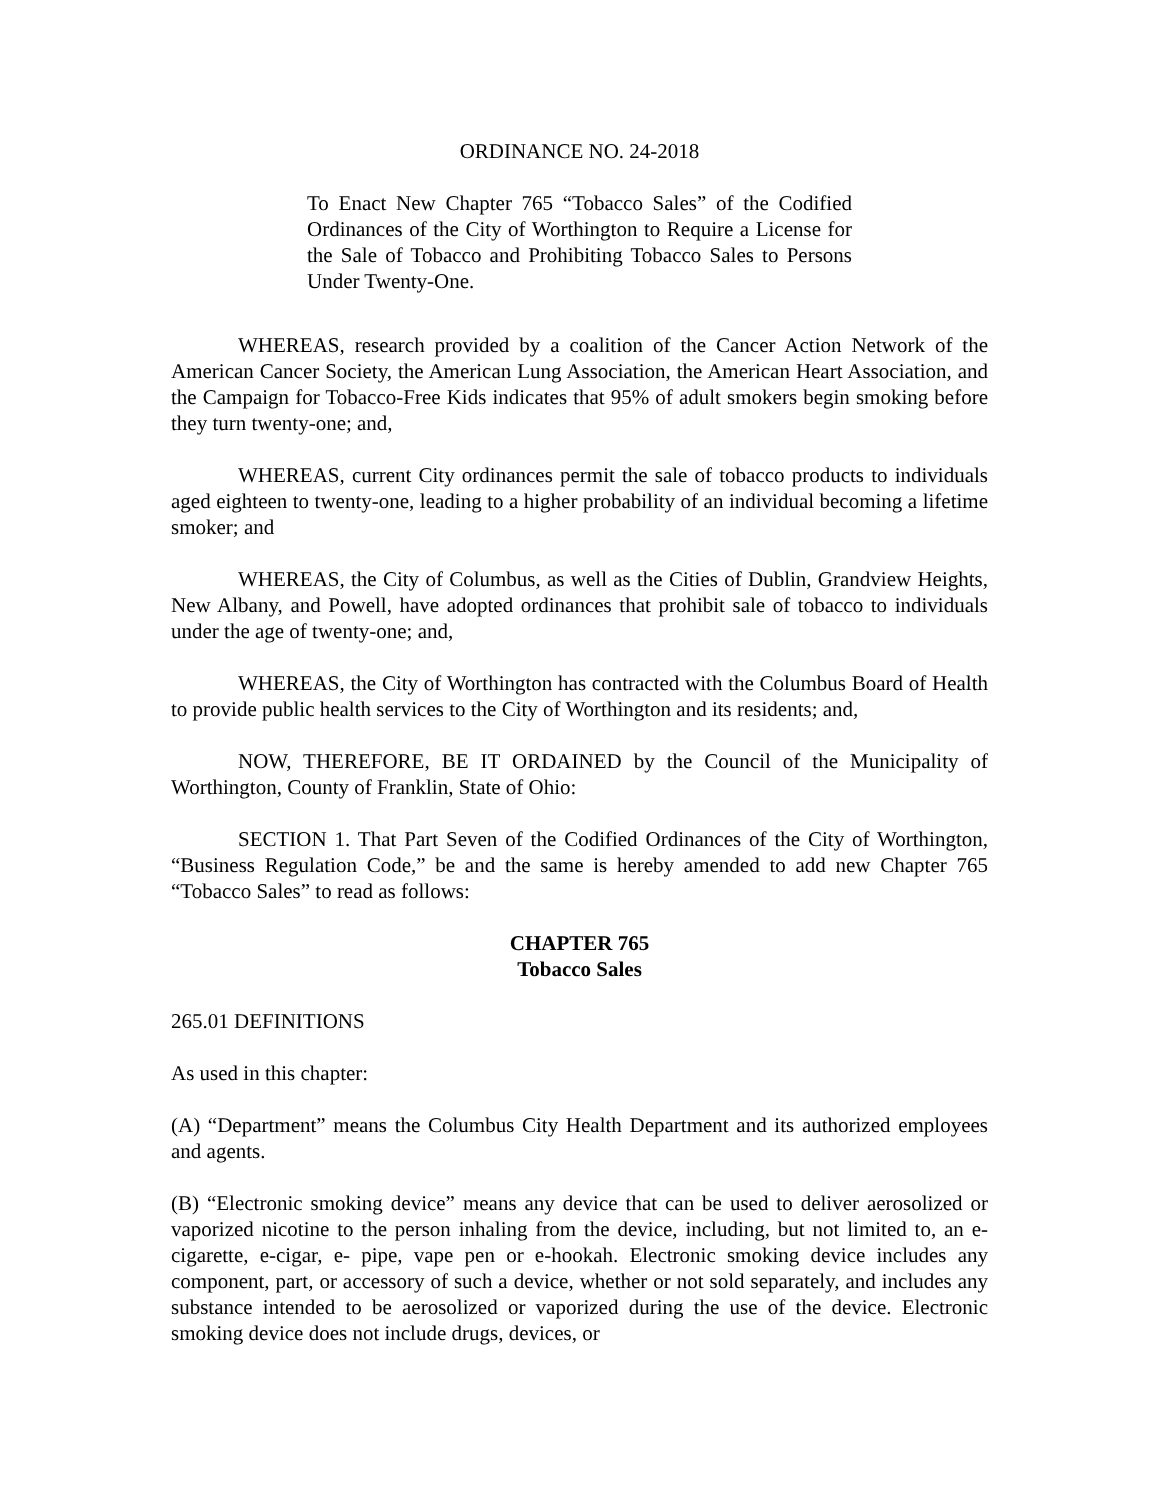ORDINANCE NO. 24-2018
To Enact New Chapter 765 “Tobacco Sales” of the Codified Ordinances of the City of Worthington to Require a License for the Sale of Tobacco and Prohibiting Tobacco Sales to Persons Under Twenty-One.
WHEREAS, research provided by a coalition of the Cancer Action Network of the American Cancer Society, the American Lung Association, the American Heart Association, and the Campaign for Tobacco-Free Kids indicates that 95% of adult smokers begin smoking before they turn twenty-one; and,
WHEREAS, current City ordinances permit the sale of tobacco products to individuals aged eighteen to twenty-one, leading to a higher probability of an individual becoming a lifetime smoker; and
WHEREAS, the City of Columbus, as well as the Cities of Dublin, Grandview Heights, New Albany, and Powell, have adopted ordinances that prohibit sale of tobacco to individuals under the age of twenty-one; and,
WHEREAS, the City of Worthington has contracted with the Columbus Board of Health to provide public health services to the City of Worthington and its residents; and,
NOW, THEREFORE, BE IT ORDAINED by the Council of the Municipality of Worthington, County of Franklin, State of Ohio:
SECTION 1. That Part Seven of the Codified Ordinances of the City of Worthington, “Business Regulation Code,” be and the same is hereby amended to add new Chapter 765 “Tobacco Sales” to read as follows:
CHAPTER 765
Tobacco Sales
265.01 DEFINITIONS
As used in this chapter:
(A) “Department” means the Columbus City Health Department and its authorized employees and agents.
(B) “Electronic smoking device” means any device that can be used to deliver aerosolized or vaporized nicotine to the person inhaling from the device, including, but not limited to, an e-cigarette, e-cigar, e- pipe, vape pen or e-hookah. Electronic smoking device includes any component, part, or accessory of such a device, whether or not sold separately, and includes any substance intended to be aerosolized or vaporized during the use of the device. Electronic smoking device does not include drugs, devices, or